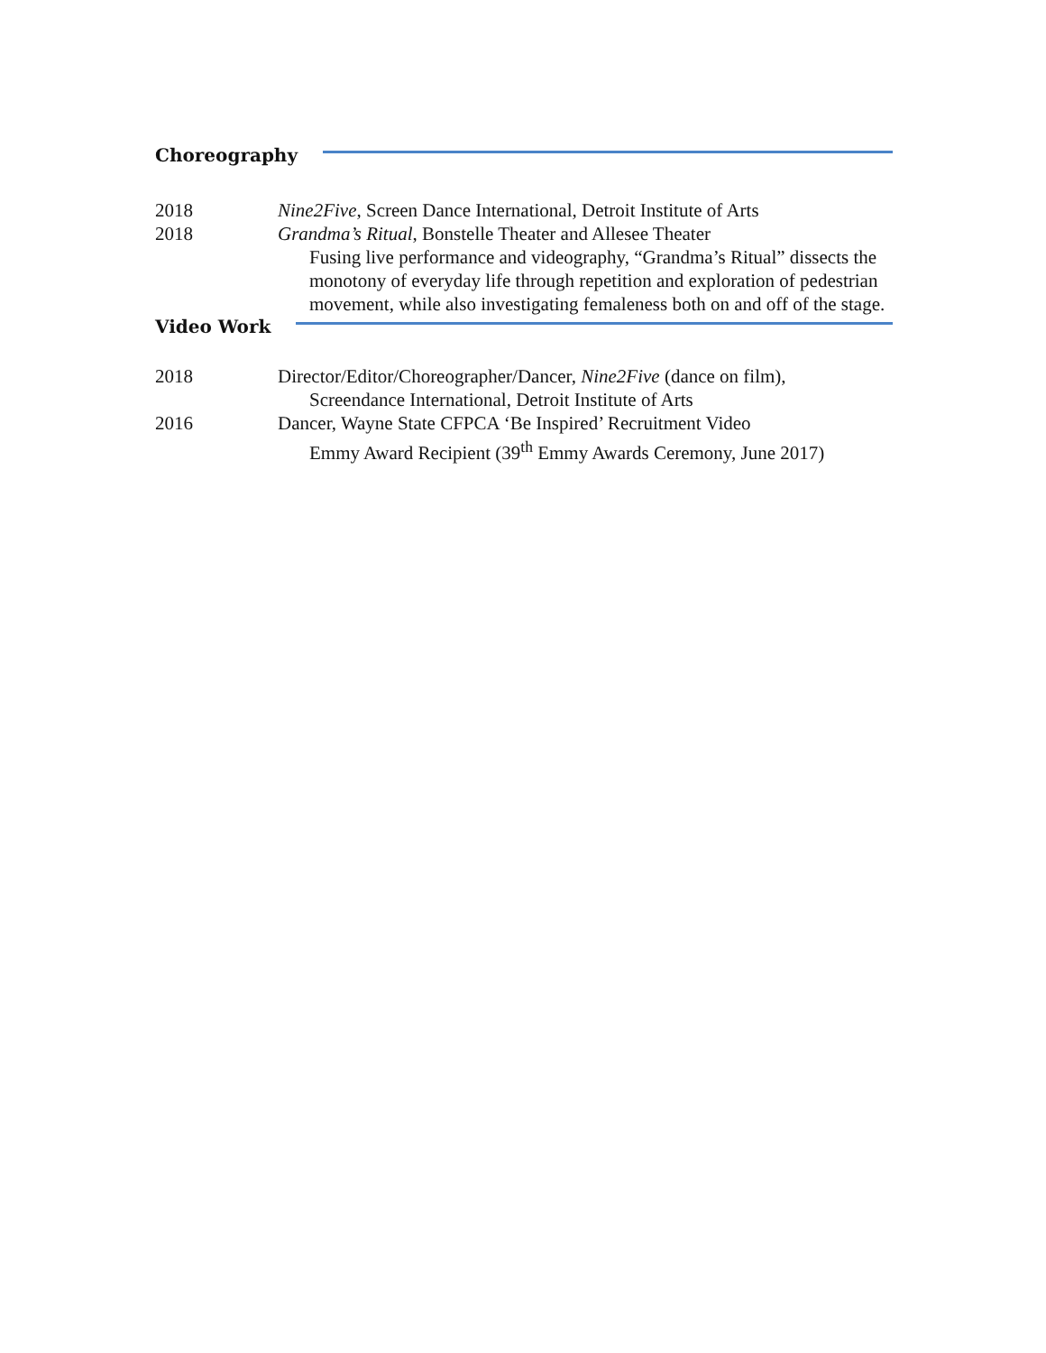Choreography
2018 Nine2Five, Screen Dance International, Detroit Institute of Arts
2018 Grandma’s Ritual, Bonstelle Theater and Allesee Theater
Fusing live performance and videography, “Grandma’s Ritual” dissects the monotony of everyday life through repetition and exploration of pedestrian movement, while also investigating femaleness both on and off of the stage.
Video Work
2018 Director/Editor/Choreographer/Dancer, Nine2Five (dance on film),
Screendance International, Detroit Institute of Arts
2016 Dancer, Wayne State CFPCA ‘Be Inspired’ Recruitment Video
Emmy Award Recipient (39<sup>th</sup> Emmy Awards Ceremony, June 2017)